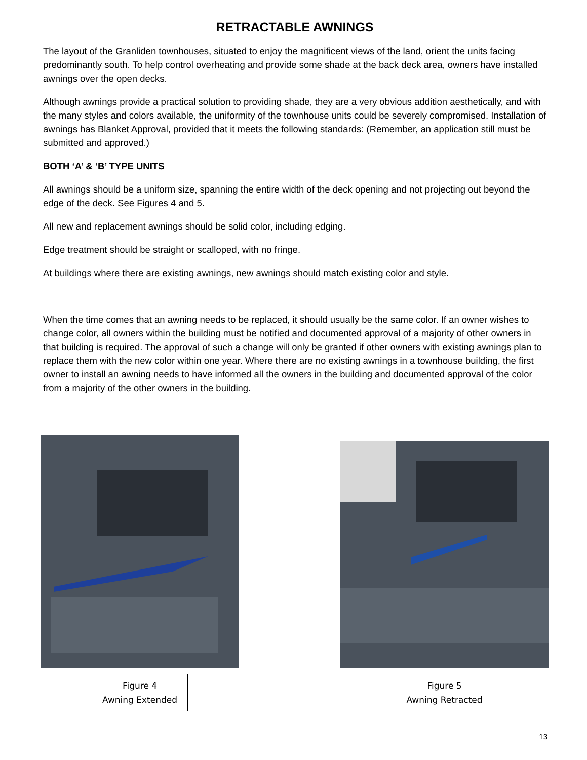RETRACTABLE AWNINGS
The layout of the Granliden townhouses, situated to enjoy the magnificent views of the land, orient the units facing predominantly south. To help control overheating and provide some shade at the back deck area, owners have installed awnings over the open decks.
Although awnings provide a practical solution to providing shade, they are a very obvious addition aesthetically, and with the many styles and colors available, the uniformity of the townhouse units could be severely compromised. Installation of awnings has Blanket Approval, provided that it meets the following standards: (Remember, an application still must be submitted and approved.)
BOTH ‘A’ & ‘B’ TYPE UNITS
All awnings should be a uniform size, spanning the entire width of the deck opening and not projecting out beyond the edge of the deck. See Figures 4 and 5.
All new and replacement awnings should be solid color, including edging.
Edge treatment should be straight or scalloped, with no fringe.
At buildings where there are existing awnings, new awnings should match existing color and style.
When the time comes that an awning needs to be replaced, it should usually be the same color. If an owner wishes to change color, all owners within the building must be notified and documented approval of a majority of other owners in that building is required. The approval of such a change will only be granted if other owners with existing awnings plan to replace them with the new color within one year. Where there are no existing awnings in a townhouse building, the first owner to install an awning needs to have informed all the owners in the building and documented approval of the color from a majority of the other owners in the building.
Figure 4
Awning Extended
Figure 5
Awning Retracted
13